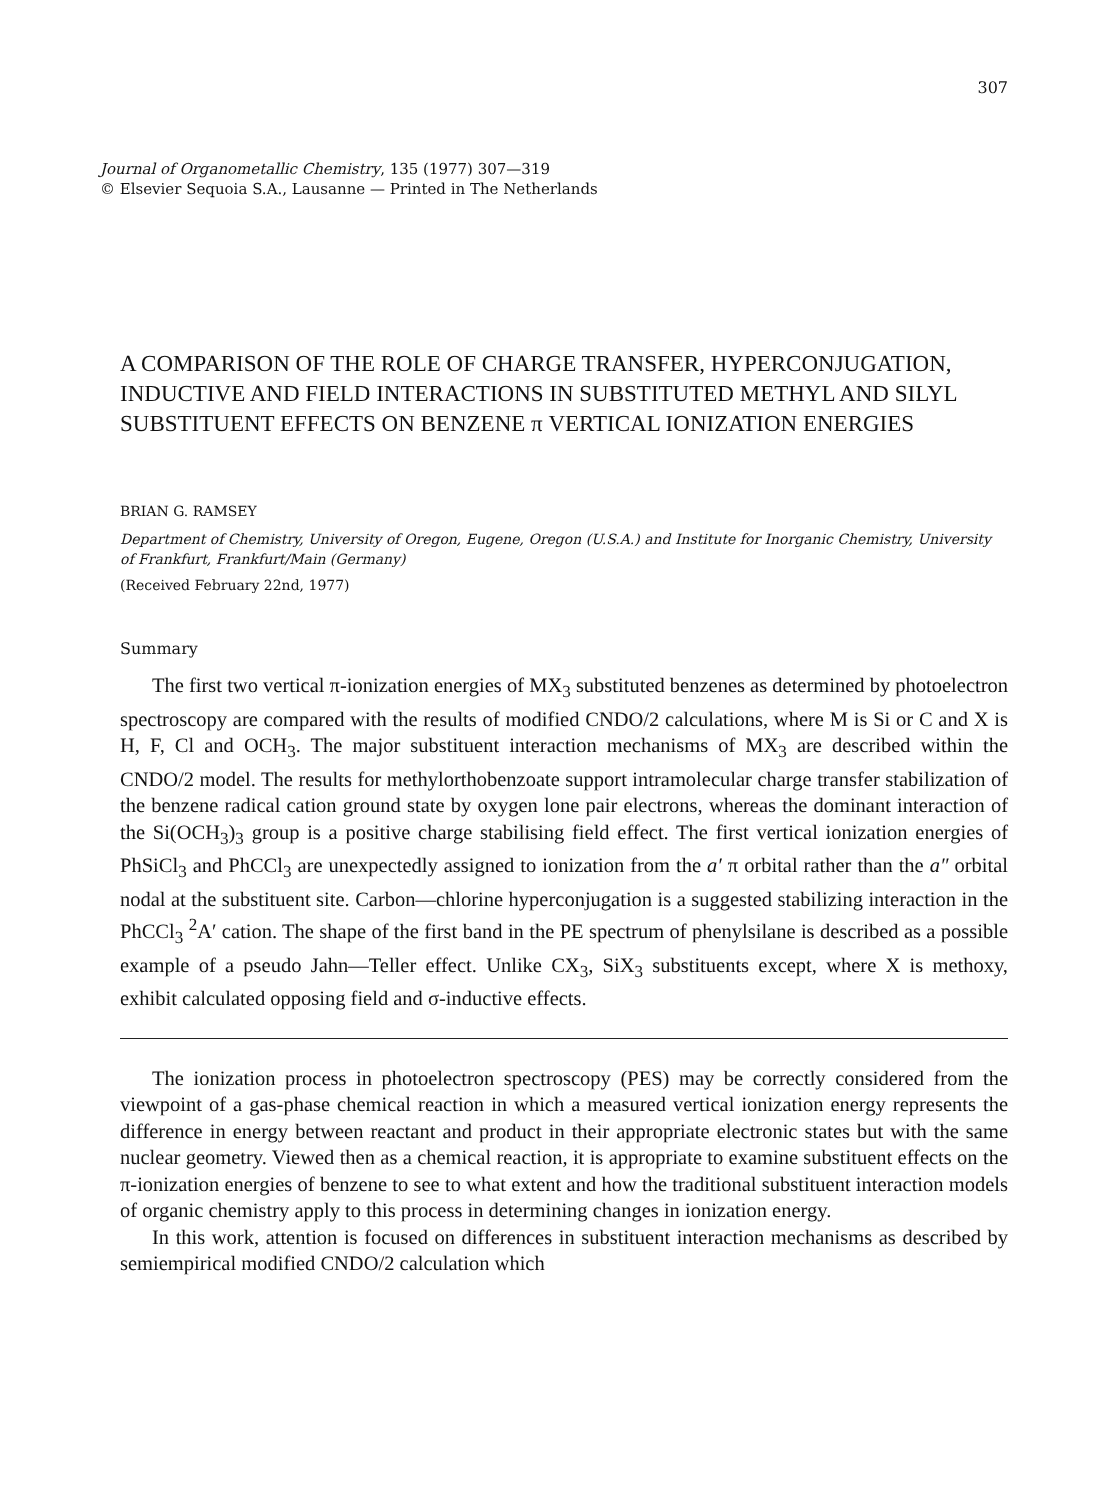307
Journal of Organometallic Chemistry, 135 (1977) 307—319
© Elsevier Sequoia S.A., Lausanne — Printed in The Netherlands
A COMPARISON OF THE ROLE OF CHARGE TRANSFER, HYPERCONJUGATION, INDUCTIVE AND FIELD INTERACTIONS IN SUBSTITUTED METHYL AND SILYL SUBSTITUENT EFFECTS ON BENZENE π VERTICAL IONIZATION ENERGIES
BRIAN G. RAMSEY
Department of Chemistry, University of Oregon, Eugene, Oregon (U.S.A.) and Institute for Inorganic Chemistry, University of Frankfurt, Frankfurt/Main (Germany)
(Received February 22nd, 1977)
Summary
The first two vertical π-ionization energies of MX<sub>3</sub> substituted benzenes as determined by photoelectron spectroscopy are compared with the results of modified CNDO/2 calculations, where M is Si or C and X is H, F, Cl and OCH<sub>3</sub>. The major substituent interaction mechanisms of MX<sub>3</sub> are described within the CNDO/2 model. The results for methylorthobenzoate support intramolecular charge transfer stabilization of the benzene radical cation ground state by oxygen lone pair electrons, whereas the dominant interaction of the Si(OCH<sub>3</sub>)<sub>3</sub> group is a positive charge stabilising field effect. The first vertical ionization energies of PhSiCl<sub>3</sub> and PhCCl<sub>3</sub> are unexpectedly assigned to ionization from the a′ π orbital rather than the a″ orbital nodal at the substituent site. Carbon—chlorine hyperconjugation is a suggested stabilizing interaction in the PhCCl<sub>3</sub> <sup>2</sup>A′ cation. The shape of the first band in the PE spectrum of phenylsilane is described as a possible example of a pseudo Jahn—Teller effect. Unlike CX<sub>3</sub>, SiX<sub>3</sub> substituents except, where X is methoxy, exhibit calculated opposing field and σ-inductive effects.
The ionization process in photoelectron spectroscopy (PES) may be correctly considered from the viewpoint of a gas-phase chemical reaction in which a measured vertical ionization energy represents the difference in energy between reactant and product in their appropriate electronic states but with the same nuclear geometry. Viewed then as a chemical reaction, it is appropriate to examine substituent effects on the π-ionization energies of benzene to see to what extent and how the traditional substituent interaction models of organic chemistry apply to this process in determining changes in ionization energy.
In this work, attention is focused on differences in substituent interaction mechanisms as described by semiempirical modified CNDO/2 calculation which